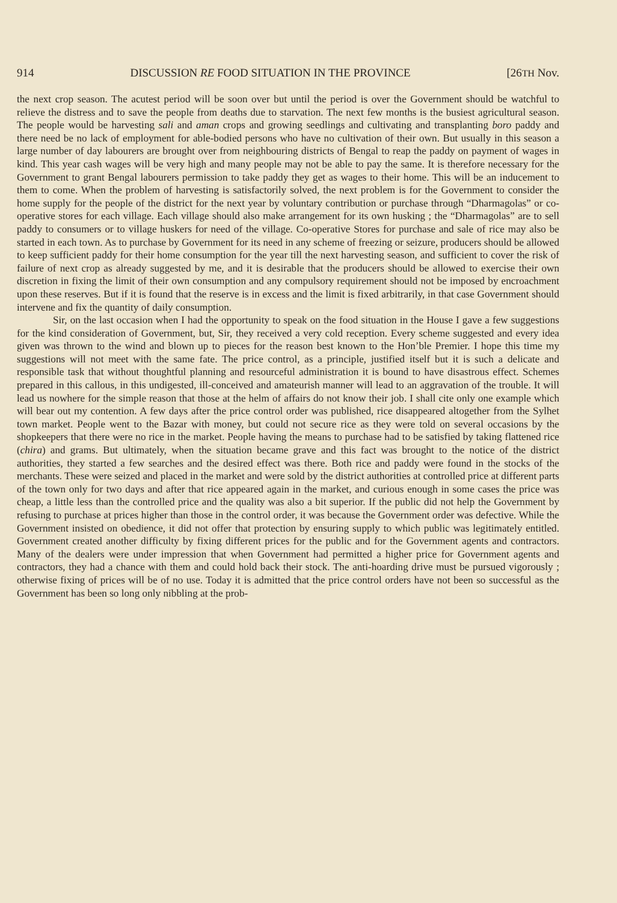914 DISCUSSION RE FOOD SITUATION IN THE PROVINCE [26TH Nov.
the next crop season. The acutest period will be soon over but until the period is over the Government should be watchful to relieve the distress and to save the people from deaths due to starvation. The next few months is the busiest agricultural season. The people would be harvesting sali and aman crops and growing seedlings and cultivating and transplanting boro paddy and there need be no lack of employment for able-bodied persons who have no cultivation of their own. But usually in this season a large number of day labourers are brought over from neighbouring districts of Bengal to reap the paddy on payment of wages in kind. This year cash wages will be very high and many people may not be able to pay the same. It is therefore necessary for the Government to grant Bengal labourers permission to take paddy they get as wages to their home. This will be an inducement to them to come. When the problem of harvesting is satisfactorily solved, the next problem is for the Government to consider the home supply for the people of the district for the next year by voluntary contribution or purchase through “Dharmagolas” or co-operative stores for each village. Each village should also make arrangement for its own husking ; the “Dharmagolas” are to sell paddy to consumers or to village huskers for need of the village. Co-operative Stores for purchase and sale of rice may also be started in each town. As to purchase by Government for its need in any scheme of freezing or seizure, producers should be allowed to keep sufficient paddy for their home consumption for the year till the next harvesting season, and sufficient to cover the risk of failure of next crop as already suggested by me, and it is desirable that the producers should be allowed to exercise their own discretion in fixing the limit of their own consumption and any compulsory requirement should not be imposed by encroachment upon these reserves. But if it is found that the reserve is in excess and the limit is fixed arbitrarily, in that case Government should intervene and fix the quantity of daily consumption.
Sir, on the last occasion when I had the opportunity to speak on the food situation in the House I gave a few suggestions for the kind consideration of Government, but, Sir, they received a very cold reception. Every scheme suggested and every idea given was thrown to the wind and blown up to pieces for the reason best known to the Hon’ble Premier. I hope this time my suggestions will not meet with the same fate. The price control, as a principle, justified itself but it is such a delicate and responsible task that without thoughtful planning and resourceful administration it is bound to have disastrous effect. Schemes prepared in this callous, in this undigested, ill-conceived and amateurish manner will lead to an aggravation of the trouble. It will lead us nowhere for the simple reason that those at the helm of affairs do not know their job. I shall cite only one example which will bear out my contention. A few days after the price control order was published, rice disappeared altogether from the Sylhet town market. People went to the Bazar with money, but could not secure rice as they were told on several occasions by the shopkeepers that there were no rice in the market. People having the means to purchase had to be satisfied by taking flattened rice (chira) and grams. But ultimately, when the situation became grave and this fact was brought to the notice of the district authorities, they started a few searches and the desired effect was there. Both rice and paddy were found in the stocks of the merchants. These were seized and placed in the market and were sold by the district authorities at controlled price at different parts of the town only for two days and after that rice appeared again in the market, and curious enough in some cases the price was cheap, a little less than the controlled price and the quality was also a bit superior. If the public did not help the Government by refusing to purchase at prices higher than those in the control order, it was because the Government order was defective. While the Government insisted on obedience, it did not offer that protection by ensuring supply to which public was legitimately entitled. Government created another difficulty by fixing different prices for the public and for the Government agents and contractors. Many of the dealers were under impression that when Government had permitted a higher price for Government agents and contractors, they had a chance with them and could hold back their stock. The anti-hoarding drive must be pursued vigorously ; otherwise fixing of prices will be of no use. Today it is admitted that the price control orders have not been so successful as the Government has been so long only nibbling at the prob-